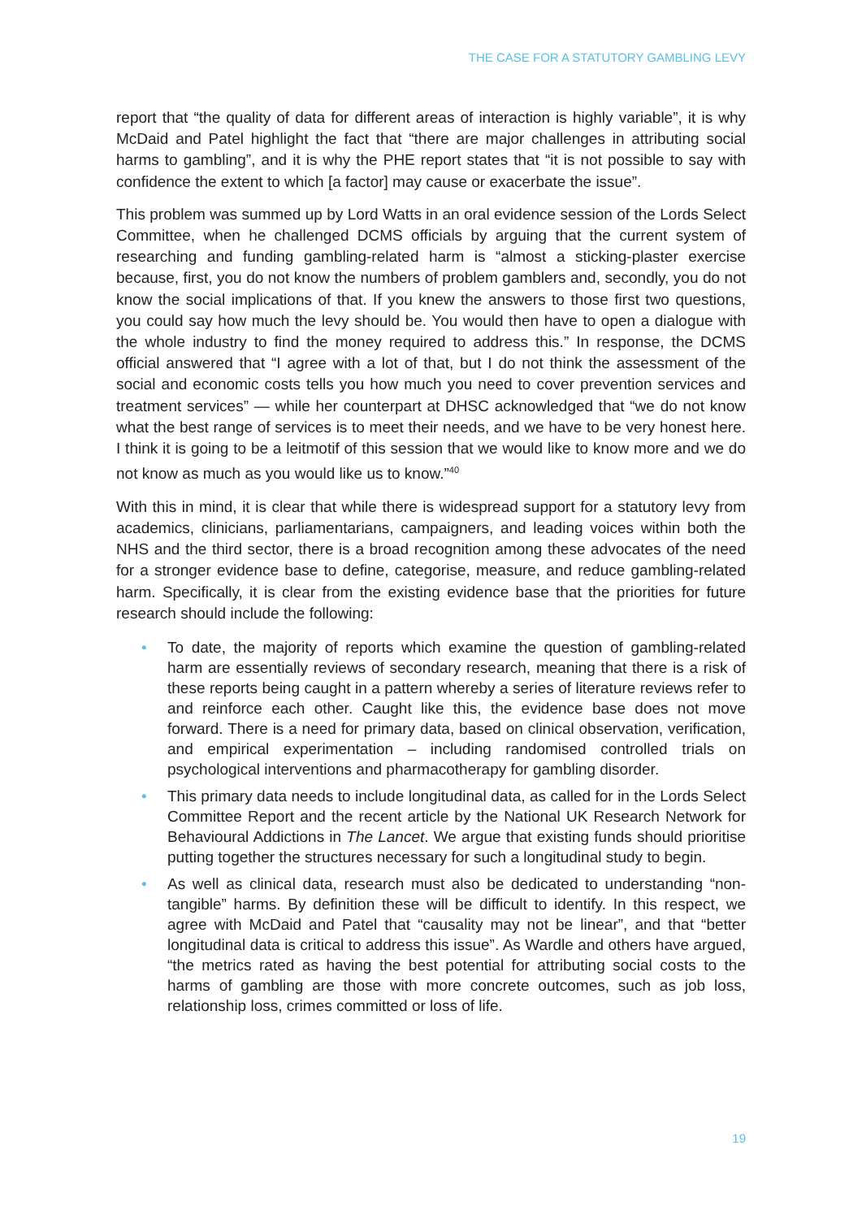THE CASE FOR A STATUTORY GAMBLING LEVY
report that “the quality of data for different areas of interaction is highly variable”, it is why McDaid and Patel highlight the fact that “there are major challenges in attributing social harms to gambling”, and it is why the PHE report states that “it is not possible to say with confidence the extent to which [a factor] may cause or exacerbate the issue”.
This problem was summed up by Lord Watts in an oral evidence session of the Lords Select Committee, when he challenged DCMS officials by arguing that the current system of researching and funding gambling-related harm is “almost a sticking-plaster exercise because, first, you do not know the numbers of problem gamblers and, secondly, you do not know the social implications of that. If you knew the answers to those first two questions, you could say how much the levy should be. You would then have to open a dialogue with the whole industry to find the money required to address this.” In response, the DCMS official answered that “I agree with a lot of that, but I do not think the assessment of the social and economic costs tells you how much you need to cover prevention services and treatment services” — while her counterpart at DHSC acknowledged that “we do not know what the best range of services is to meet their needs, and we have to be very honest here. I think it is going to be a leitmotif of this session that we would like to know more and we do not know as much as you would like us to know.”<sup>40</sup>
With this in mind, it is clear that while there is widespread support for a statutory levy from academics, clinicians, parliamentarians, campaigners, and leading voices within both the NHS and the third sector, there is a broad recognition among these advocates of the need for a stronger evidence base to define, categorise, measure, and reduce gambling-related harm. Specifically, it is clear from the existing evidence base that the priorities for future research should include the following:
• To date, the majority of reports which examine the question of gambling-related harm are essentially reviews of secondary research, meaning that there is a risk of these reports being caught in a pattern whereby a series of literature reviews refer to and reinforce each other. Caught like this, the evidence base does not move forward. There is a need for primary data, based on clinical observation, verification, and empirical experimentation – including randomised controlled trials on psychological interventions and pharmacotherapy for gambling disorder.
• This primary data needs to include longitudinal data, as called for in the Lords Select Committee Report and the recent article by the National UK Research Network for Behavioural Addictions in The Lancet. We argue that existing funds should prioritise putting together the structures necessary for such a longitudinal study to begin.
• As well as clinical data, research must also be dedicated to understanding “non-tangible” harms. By definition these will be difficult to identify. In this respect, we agree with McDaid and Patel that “causality may not be linear”, and that “better longitudinal data is critical to address this issue”. As Wardle and others have argued, “the metrics rated as having the best potential for attributing social costs to the harms of gambling are those with more concrete outcomes, such as job loss, relationship loss, crimes committed or loss of life.
19